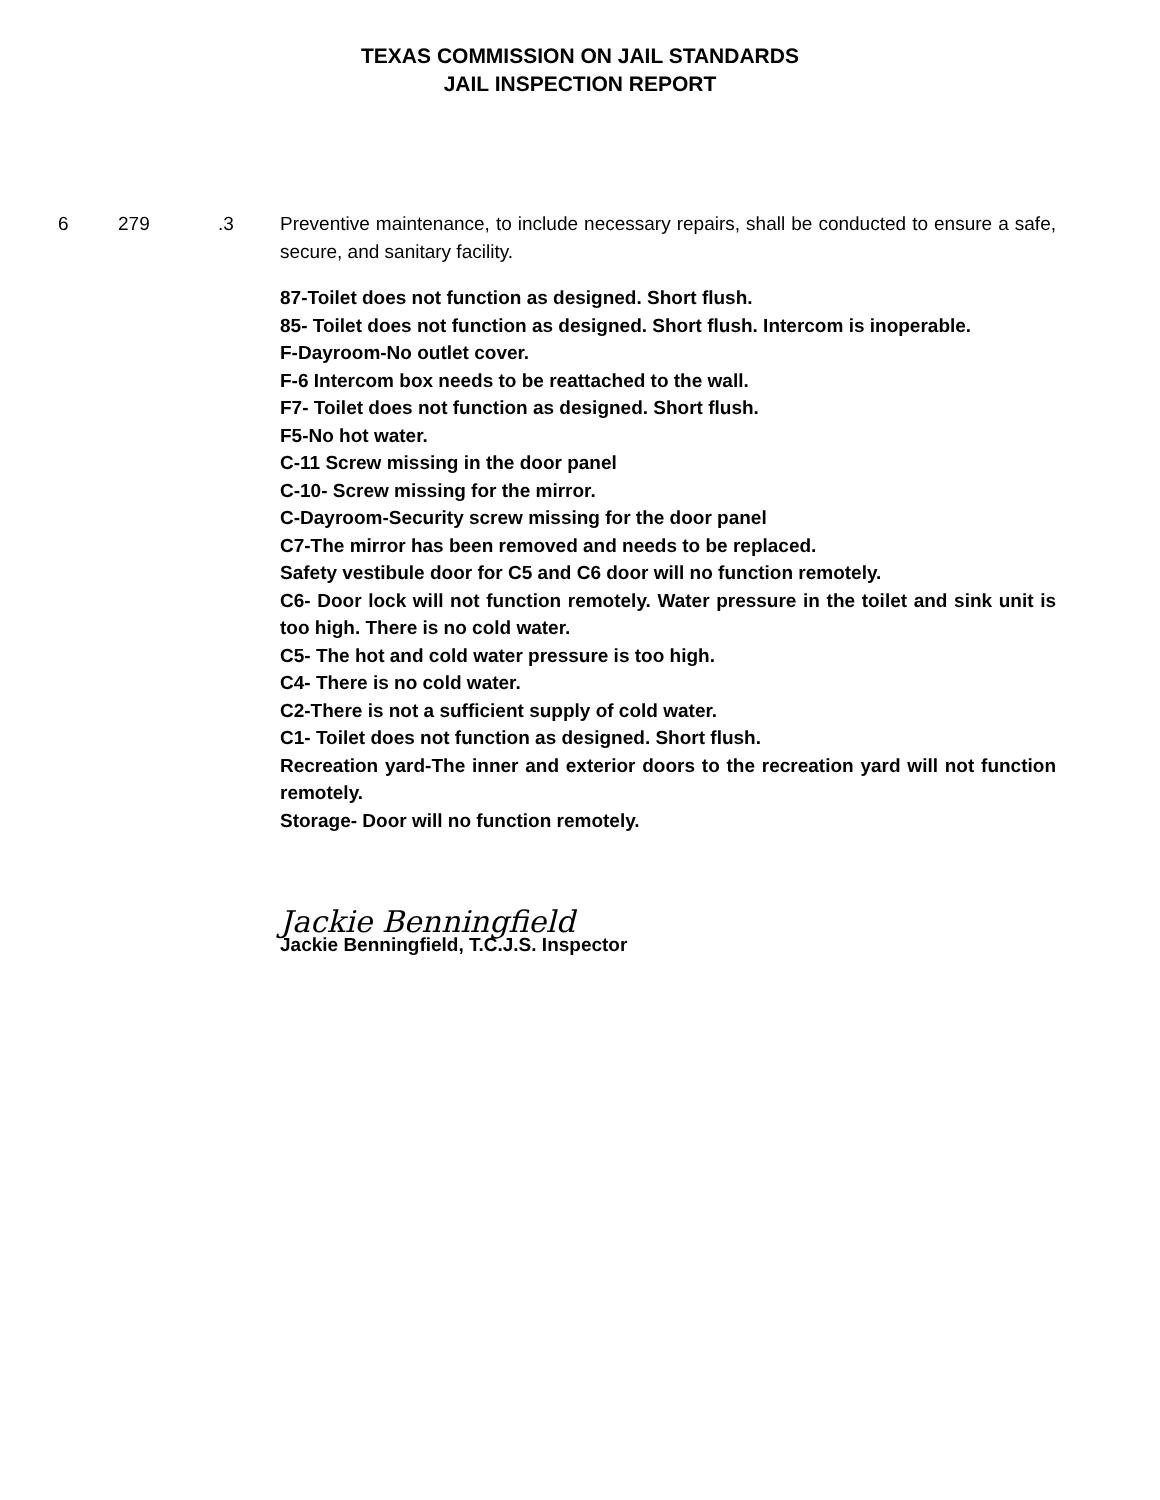TEXAS COMMISSION ON JAIL STANDARDS
JAIL INSPECTION REPORT
6 279 .3 Preventive maintenance, to include necessary repairs, shall be conducted to ensure a safe, secure, and sanitary facility.
87-Toilet does not function as designed. Short flush.
85- Toilet does not function as designed. Short flush. Intercom is inoperable.
F-Dayroom-No outlet cover.
F-6 Intercom box needs to be reattached to the wall.
F7- Toilet does not function as designed. Short flush.
F5-No hot water.
C-11 Screw missing in the door panel
C-10- Screw missing for the mirror.
C-Dayroom-Security screw missing for the door panel
C7-The mirror has been removed and needs to be replaced.
Safety vestibule door for C5 and C6 door will no function remotely.
C6- Door lock will not function remotely. Water pressure in the toilet and sink unit is too high. There is no cold water.
C5- The hot and cold water pressure is too high.
C4- There is no cold water.
C2-There is not a sufficient supply of cold water.
C1- Toilet does not function as designed. Short flush.
Recreation yard-The inner and exterior doors to the recreation yard will not function remotely.
Storage- Door will no function remotely.
Jackie Benningfield
Jackie Benningfield, T.C.J.S. Inspector